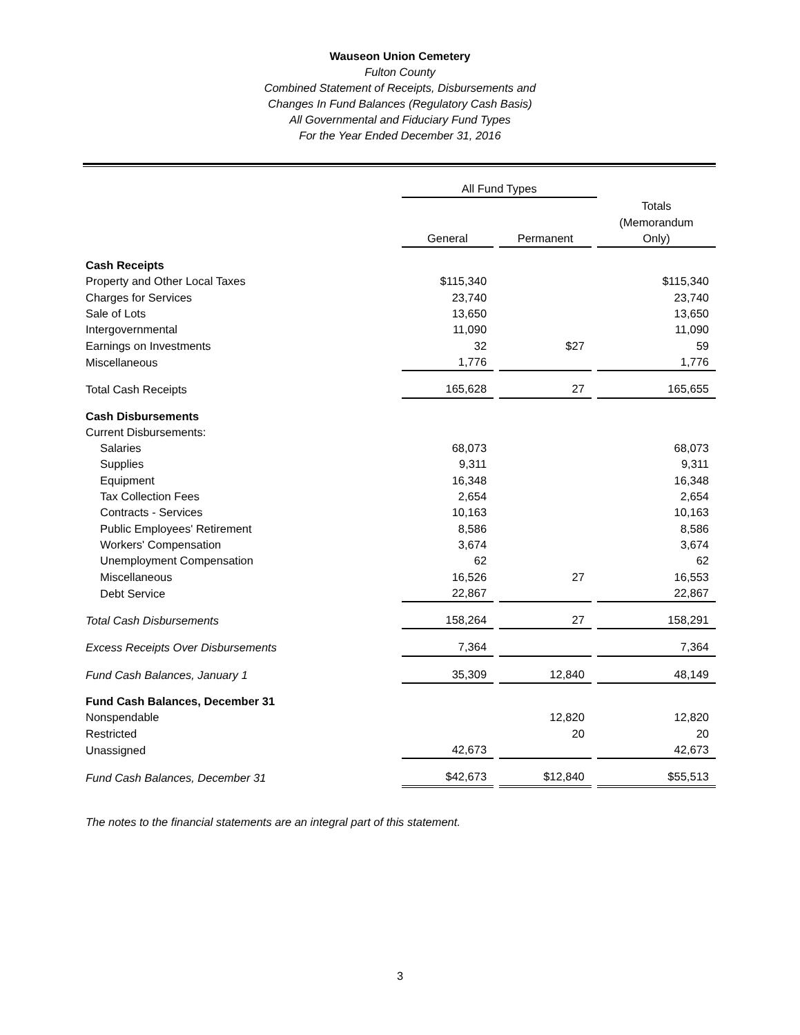Wauseon Union Cemetery
Fulton County
Combined Statement of Receipts, Disbursements and
Changes In Fund Balances (Regulatory Cash Basis)
All Governmental and Fiduciary Fund Types
For the Year Ended December 31, 2016
| | All Fund Types | | | | |
| --- | --- | --- | --- | --- | --- |
| | | | | | Totals (Memorandum |
| | General | | Permanent | | Only) |
| Cash Receipts | | | | | |
| Property and Other Local Taxes | $115,340 | | | | $115,340 |
| Charges for Services | 23,740 | | | | 23,740 |
| Sale of Lots | 13,650 | | | | 13,650 |
| Intergovernmental | 11,090 | | | | 11,090 |
| Earnings on Investments | 32 | | $27 | | 59 |
| Miscellaneous | 1,776 | | | | 1,776 |
| Total Cash Receipts | 165,628 | | 27 | | 165,655 |
| Cash Disbursements | | | | | |
| Current Disbursements: | | | | | |
| Salaries | 68,073 | | | | 68,073 |
| Supplies | 9,311 | | | | 9,311 |
| Equipment | 16,348 | | | | 16,348 |
| Tax Collection Fees | 2,654 | | | | 2,654 |
| Contracts - Services | 10,163 | | | | 10,163 |
| Public Employees' Retirement | 8,586 | | | | 8,586 |
| Workers' Compensation | 3,674 | | | | 3,674 |
| Unemployment Compensation | 62 | | | | 62 |
| Miscellaneous | 16,526 | | 27 | | 16,553 |
| Debt Service | 22,867 | | | | 22,867 |
| Total Cash Disbursements | 158,264 | | 27 | | 158,291 |
| Excess Receipts Over Disbursements | 7,364 | | | | 7,364 |
| Fund Cash Balances, January 1 | 35,309 | | 12,840 | | 48,149 |
| Fund Cash Balances, December 31 | | | | | |
| Nonspendable | | | 12,820 | | 12,820 |
| Restricted | | | 20 | | 20 |
| Unassigned | 42,673 | | | | 42,673 |
| Fund Cash Balances, December 31 | $42,673 | | $12,840 | | $55,513 |
The notes to the financial statements are an integral part of this statement.
3